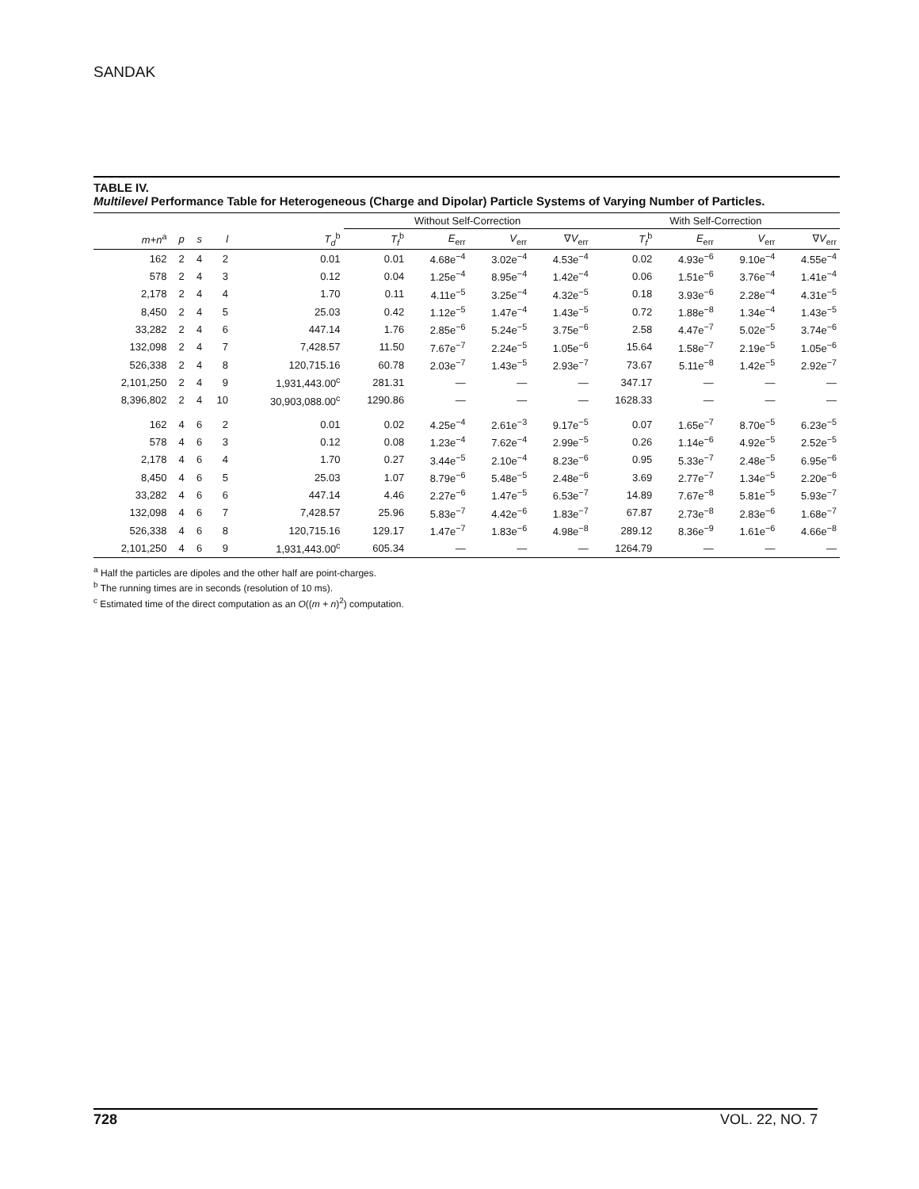SANDAK
TABLE IV.
Multilevel Performance Table for Heterogeneous (Charge and Dipolar) Particle Systems of Varying Number of Particles.
| | | | | | Without Self-Correction | | | | With Self-Correction | | | |
| --- | --- | --- | --- | --- | --- | --- | --- | --- | --- | --- | --- | --- |
| m + n<sup>a</sup> | p | s | l | T<sub>d</sub><sup>b</sup> | T<sub>f</sub><sup>b</sup> | E<sub>err</sub> | V<sub>err</sub> | ∇ V<sub>err</sub> | T<sub>f</sub><sup>b</sup> | E<sub>err</sub> | V<sub>err</sub> | ∇ V<sub>err</sub> |
| 162 | 2 | 4 | 2 | 0.01 | 0.01 | 4.68e<sup>−4</sup> | 3.02e<sup>−4</sup> | 4.53e<sup>−4</sup> | 0.02 | 4.93e<sup>−6</sup> | 9.10e<sup>−4</sup> | 4.55e<sup>−4</sup> |
| 578 | 2 | 4 | 3 | 0.12 | 0.04 | 1.25e<sup>−4</sup> | 8.95e<sup>−4</sup> | 1.42e<sup>−4</sup> | 0.06 | 1.51e<sup>−6</sup> | 3.76e<sup>−4</sup> | 1.41e<sup>−4</sup> |
| 2,178 | 2 | 4 | 4 | 1.70 | 0.11 | 4.11e<sup>−5</sup> | 3.25e<sup>−4</sup> | 4.32e<sup>−5</sup> | 0.18 | 3.93e<sup>−6</sup> | 2.28e<sup>−4</sup> | 4.31e<sup>−5</sup> |
| 8,450 | 2 | 4 | 5 | 25.03 | 0.42 | 1.12e<sup>−5</sup> | 1.47e<sup>−4</sup> | 1.43e<sup>−5</sup> | 0.72 | 1.88e<sup>−8</sup> | 1.34e<sup>−4</sup> | 1.43e<sup>−5</sup> |
| 33,282 | 2 | 4 | 6 | 447.14 | 1.76 | 2.85e<sup>−6</sup> | 5.24e<sup>−5</sup> | 3.75e<sup>−6</sup> | 2.58 | 4.47e<sup>−7</sup> | 5.02e<sup>−5</sup> | 3.74e<sup>−6</sup> |
| 132,098 | 2 | 4 | 7 | 7,428.57 | 11.50 | 7.67e<sup>−7</sup> | 2.24e<sup>−5</sup> | 1.05e<sup>−6</sup> | 15.64 | 1.58e<sup>−7</sup> | 2.19e<sup>−5</sup> | 1.05e<sup>−6</sup> |
| 526,338 | 2 | 4 | 8 | 120,715.16 | 60.78 | 2.03e<sup>−7</sup> | 1.43e<sup>−5</sup> | 2.93e<sup>−7</sup> | 73.67 | 5.11e<sup>−8</sup> | 1.42e<sup>−5</sup> | 2.92e<sup>−7</sup> |
| 2,101,250 | 2 | 4 | 9 | 1,931,443.00<sup>c</sup> | 281.31 | — | — | — | 347.17 | — | — | — |
| 8,396,802 | 2 | 4 | 10 | 30,903,088.00<sup>c</sup> | 1290.86 | — | — | — | 1628.33 | — | — | — |
| 162 | 4 | 6 | 2 | 0.01 | 0.02 | 4.25e<sup>−4</sup> | 2.61e<sup>−3</sup> | 9.17e<sup>−5</sup> | 0.07 | 1.65e<sup>−7</sup> | 8.70e<sup>−5</sup> | 6.23e<sup>−5</sup> |
| 578 | 4 | 6 | 3 | 0.12 | 0.08 | 1.23e<sup>−4</sup> | 7.62e<sup>−4</sup> | 2.99e<sup>−5</sup> | 0.26 | 1.14e<sup>−6</sup> | 4.92e<sup>−5</sup> | 2.52e<sup>−5</sup> |
| 2,178 | 4 | 6 | 4 | 1.70 | 0.27 | 3.44e<sup>−5</sup> | 2.10e<sup>−4</sup> | 8.23e<sup>−6</sup> | 0.95 | 5.33e<sup>−7</sup> | 2.48e<sup>−5</sup> | 6.95e<sup>−6</sup> |
| 8,450 | 4 | 6 | 5 | 25.03 | 1.07 | 8.79e<sup>−6</sup> | 5.48e<sup>−5</sup> | 2.48e<sup>−6</sup> | 3.69 | 2.77e<sup>−7</sup> | 1.34e<sup>−5</sup> | 2.20e<sup>−6</sup> |
| 33,282 | 4 | 6 | 6 | 447.14 | 4.46 | 2.27e<sup>−6</sup> | 1.47e<sup>−5</sup> | 6.53e<sup>−7</sup> | 14.89 | 7.67e<sup>−8</sup> | 5.81e<sup>−5</sup> | 5.93e<sup>−7</sup> |
| 132,098 | 4 | 6 | 7 | 7,428.57 | 25.96 | 5.83e<sup>−7</sup> | 4.42e<sup>−6</sup> | 1.83e<sup>−7</sup> | 67.87 | 2.73e<sup>−8</sup> | 2.83e<sup>−6</sup> | 1.68e<sup>−7</sup> |
| 526,338 | 4 | 6 | 8 | 120,715.16 | 129.17 | 1.47e<sup>−7</sup> | 1.83e<sup>−6</sup> | 4.98e<sup>−8</sup> | 289.12 | 8.36e<sup>−9</sup> | 1.61e<sup>−6</sup> | 4.66e<sup>−8</sup> |
| 2,101,250 | 4 | 6 | 9 | 1,931,443.00<sup>c</sup> | 605.34 | — | — | — | 1264.79 | — | — | — |
<sup>a</sup> Half the particles are dipoles and the other half are point-charges.
<sup>b</sup> The running times are in seconds (resolution of 10 ms).
<sup>c</sup> Estimated time of the direct computation as an O((m + n)<sup>2</sup>) computation.
728 VOL. 22, NO. 7